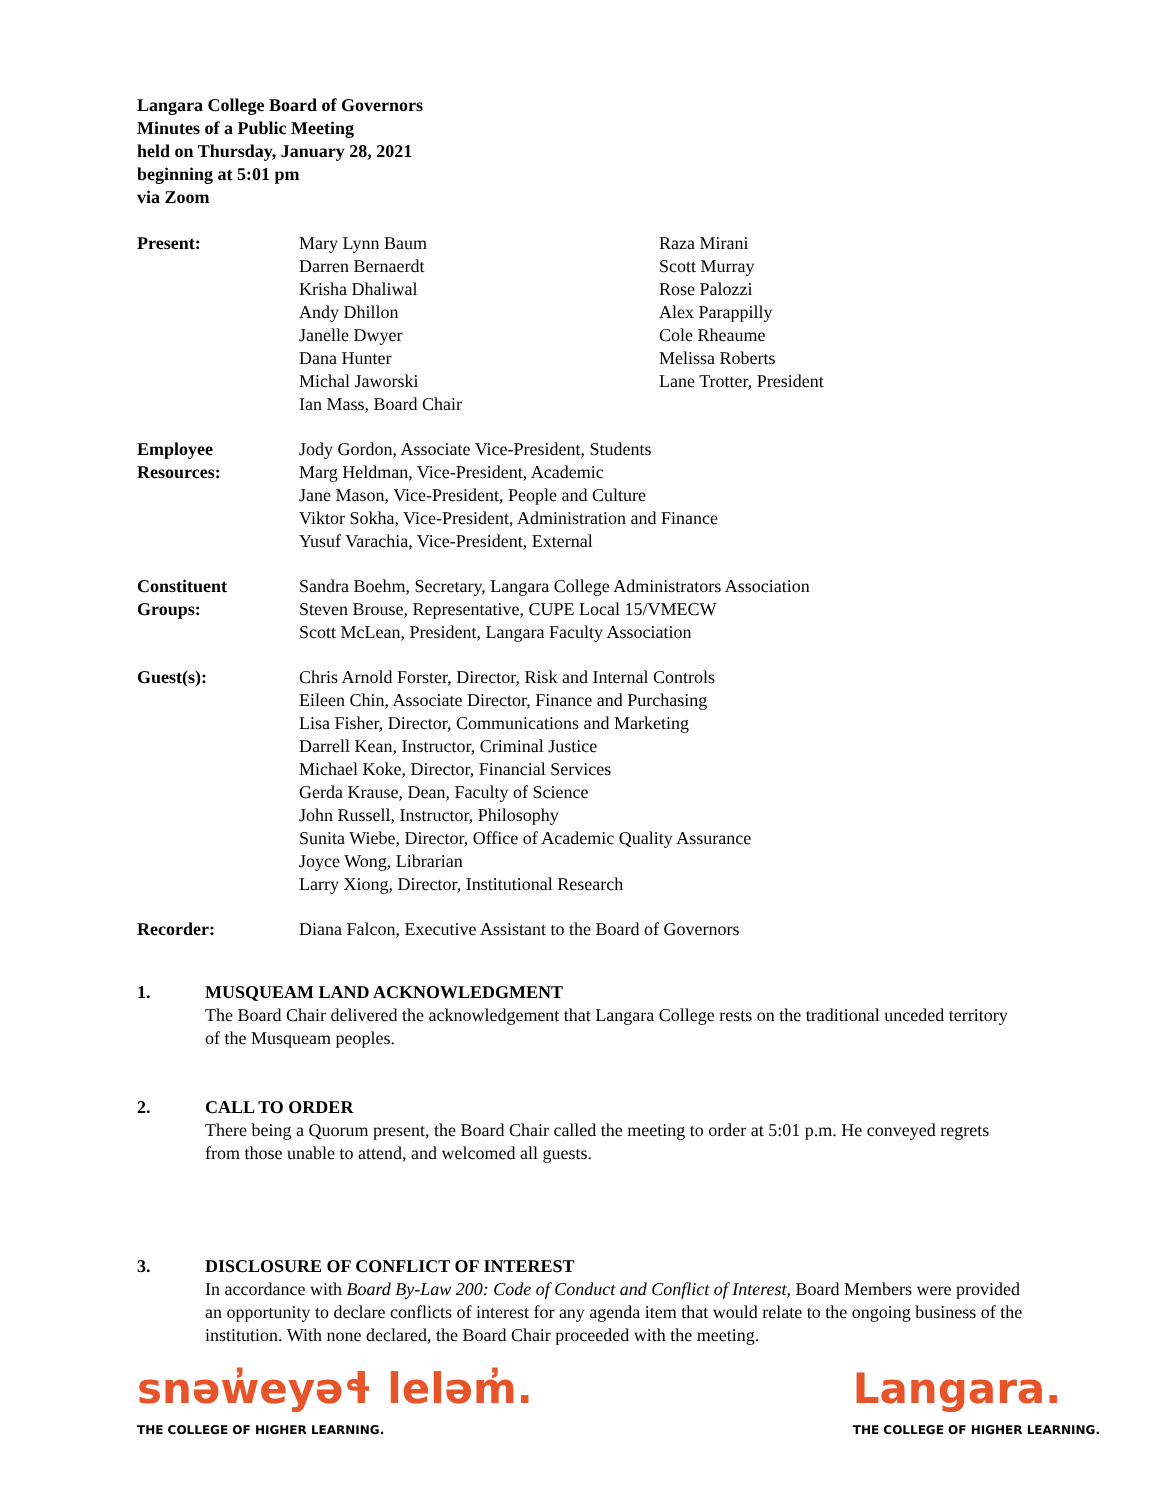Langara College Board of Governors
Minutes of a Public Meeting
held on Thursday, January 28, 2021
beginning at 5:01 pm
via Zoom
Present: Mary Lynn Baum
Darren Bernaerdt
Krisha Dhaliwal
Andy Dhillon
Janelle Dwyer
Dana Hunter
Michal Jaworski
Ian Mass, Board Chair
Raza Mirani
Scott Murray
Rose Palozzi
Alex Parappilly
Cole Rheaume
Melissa Roberts
Lane Trotter, President
Employee
Resources:
Jody Gordon, Associate Vice-President, Students
Marg Heldman, Vice-President, Academic
Jane Mason, Vice-President, People and Culture
Viktor Sokha, Vice-President, Administration and Finance
Yusuf Varachia, Vice-President, External
Constituent
Groups:
Sandra Boehm, Secretary, Langara College Administrators Association
Steven Brouse, Representative, CUPE Local 15/VMECW
Scott McLean, President, Langara Faculty Association
Guest(s): Chris Arnold Forster, Director, Risk and Internal Controls
Eileen Chin, Associate Director, Finance and Purchasing
Lisa Fisher, Director, Communications and Marketing
Darrell Kean, Instructor, Criminal Justice
Michael Koke, Director, Financial Services
Gerda Krause, Dean, Faculty of Science
John Russell, Instructor, Philosophy
Sunita Wiebe, Director, Office of Academic Quality Assurance
Joyce Wong, Librarian
Larry Xiong, Director, Institutional Research
Recorder: Diana Falcon, Executive Assistant to the Board of Governors
1. MUSQUEAM LAND ACKNOWLEDGMENT
The Board Chair delivered the acknowledgement that Langara College rests on the traditional unceded territory of the Musqueam peoples.
2. CALL TO ORDER
There being a Quorum present, the Board Chair called the meeting to order at 5:01 p.m. He conveyed regrets from those unable to attend, and welcomed all guests.
3. DISCLOSURE OF CONFLICT OF INTEREST
In accordance with Board By-Law 200: Code of Conduct and Conflict of Interest, Board Members were provided an opportunity to declare conflicts of interest for any agenda item that would relate to the ongoing business of the institution. With none declared, the Board Chair proceeded with the meeting.
snəw̓eyəɬ leləm̓.
THE COLLEGE OF HIGHER LEARNING.
Langara.
THE COLLEGE OF HIGHER LEARNING.